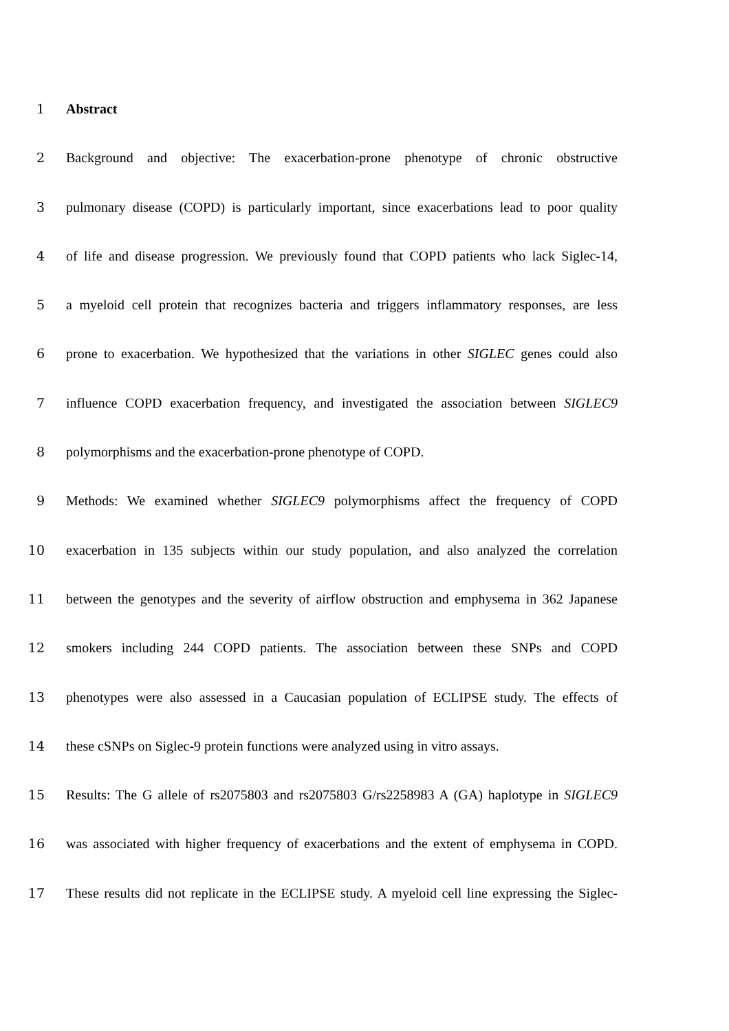1 Abstract
2 Background and objective: The exacerbation-prone phenotype of chronic obstructive
3 pulmonary disease (COPD) is particularly important, since exacerbations lead to poor quality
4 of life and disease progression. We previously found that COPD patients who lack Siglec-14,
5 a myeloid cell protein that recognizes bacteria and triggers inflammatory responses, are less
6 prone to exacerbation. We hypothesized that the variations in other SIGLEC genes could also
7 influence COPD exacerbation frequency, and investigated the association between SIGLEC9
8 polymorphisms and the exacerbation-prone phenotype of COPD.
9 Methods: We examined whether SIGLEC9 polymorphisms affect the frequency of COPD
10 exacerbation in 135 subjects within our study population, and also analyzed the correlation
11 between the genotypes and the severity of airflow obstruction and emphysema in 362 Japanese
12 smokers including 244 COPD patients. The association between these SNPs and COPD
13 phenotypes were also assessed in a Caucasian population of ECLIPSE study. The effects of
14 these cSNPs on Siglec-9 protein functions were analyzed using in vitro assays.
15 Results: The G allele of rs2075803 and rs2075803 G/rs2258983 A (GA) haplotype in SIGLEC9
16 was associated with higher frequency of exacerbations and the extent of emphysema in COPD.
17 These results did not replicate in the ECLIPSE study. A myeloid cell line expressing the Siglec-